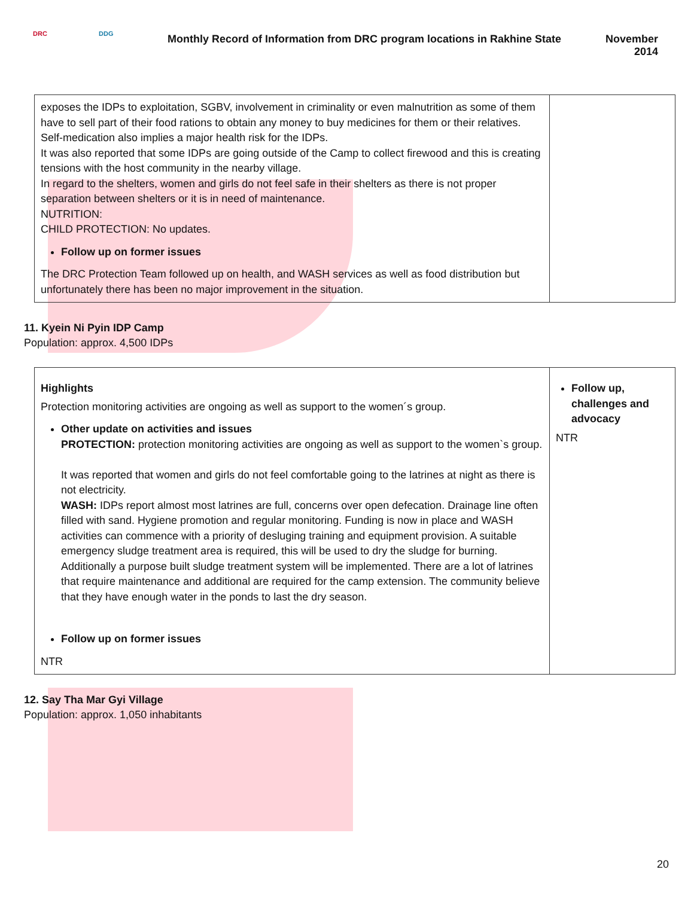DRC DDG
Monthly Record of Information from DRC program locations in Rakhine State
November
2014
| exposes the IDPs to exploitation, SGBV, involvement in criminality or even malnutrition as some of them have to sell part of their food rations to obtain any money to buy medicines for them or their relatives. Self-medication also implies a major health risk for the IDPs. It was also reported that some IDPs are going outside of the Camp to collect firewood and this is creating tensions with the host community in the nearby village. In regard to the shelters, women and girls do not feel safe in their shelters as there is not proper separation between shelters or it is in need of maintenance. NUTRITION: CHILD PROTECTION: No updates. Follow up on former issues The DRC Protection Team followed up on health, and WASH services as well as food distribution but unfortunately there has been no major improvement in the situation. | |
11. Kyein Ni Pyin IDP Camp
Population: approx. 4,500 IDPs
| Highlights Protection monitoring activities are ongoing as well as support to the women´s group. Other update on activities and issues PROTECTION: protection monitoring activities are ongoing as well as support to the women`s group. It was reported that women and girls do not feel comfortable going to the latrines at night as there is not electricity. WASH: IDPs report almost most latrines are full, concerns over open defecation. Drainage line often filled with sand. Hygiene promotion and regular monitoring. Funding is now in place and WASH activities can commence with a priority of desluging training and equipment provision. A suitable emergency sludge treatment area is required, this will be used to dry the sludge for burning. Additionally a purpose built sludge treatment system will be implemented. There are a lot of latrines that require maintenance and additional are required for the camp extension. The community believe that they have enough water in the ponds to last the dry season. Follow up on former issues NTR | Follow up, challenges and advocacy NTR |
12. Say Tha Mar Gyi Village
Population: approx. 1,050 inhabitants
20